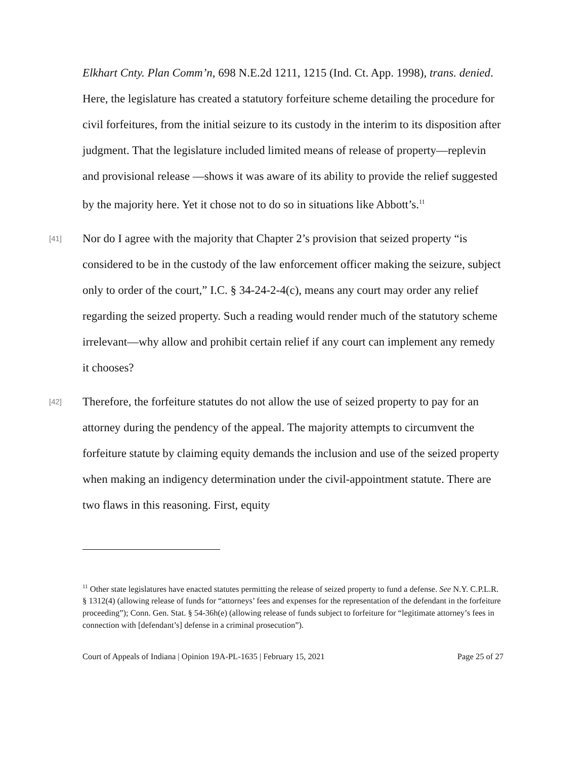Elkhart Cnty. Plan Comm’n, 698 N.E.2d 1211, 1215 (Ind. Ct. App. 1998), trans. denied. Here, the legislature has created a statutory forfeiture scheme detailing the procedure for civil forfeitures, from the initial seizure to its custody in the interim to its disposition after judgment. That the legislature included limited means of release of property—replevin and provisional release —shows it was aware of its ability to provide the relief suggested by the majority here. Yet it chose not to do so in situations like Abbott’s.<sup>11</sup>
[41]
Nor do I agree with the majority that Chapter 2’s provision that seized property “is considered to be in the custody of the law enforcement officer making the seizure, subject only to order of the court,” I.C. § 34-24-2-4(c), means any court may order any relief regarding the seized property. Such a reading would render much of the statutory scheme irrelevant—why allow and prohibit certain relief if any court can implement any remedy it chooses?
[42]
Therefore, the forfeiture statutes do not allow the use of seized property to pay for an attorney during the pendency of the appeal. The majority attempts to circumvent the forfeiture statute by claiming equity demands the inclusion and use of the seized property when making an indigency determination under the civil-appointment statute. There are two flaws in this reasoning. First, equity
<sup>11</sup> Other state legislatures have enacted statutes permitting the release of seized property to fund a defense. See N.Y. C.P.L.R. § 1312(4) (allowing release of funds for “attorneys’ fees and expenses for the representation of the defendant in the forfeiture proceeding”); Conn. Gen. Stat. § 54-36h(e) (allowing release of funds subject to forfeiture for “legitimate attorney’s fees in connection with [defendant’s] defense in a criminal prosecution”).
Court of Appeals of Indiana | Opinion 19A-PL-1635 | February 15, 2021 Page 25 of 27